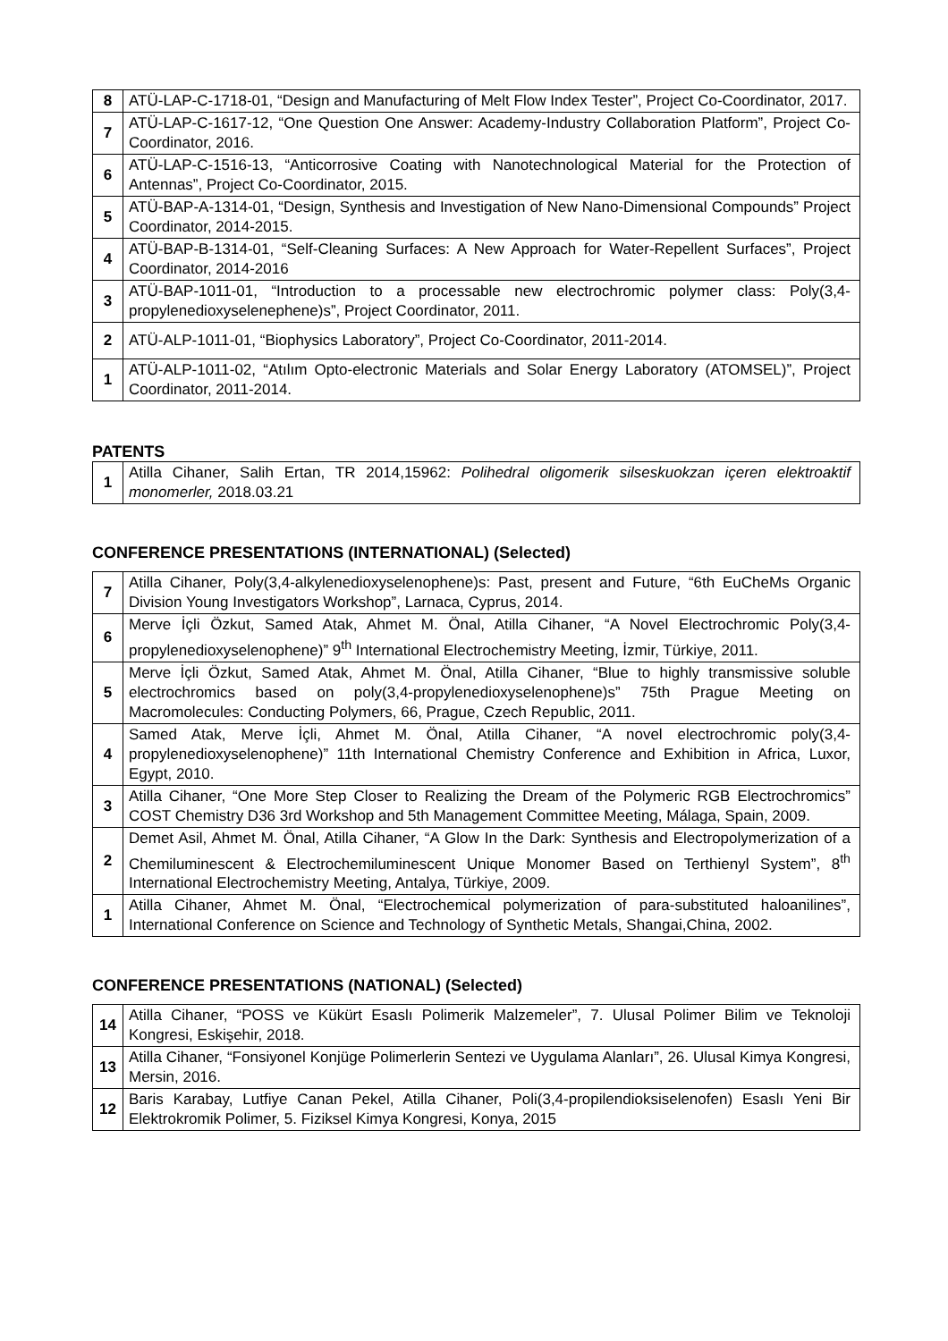| 8 | ATÜ-LAP-C-1718-01, “Design and Manufacturing of Melt Flow Index Tester”, Project Co-Coordinator, 2017. |
| 7 | ATÜ-LAP-C-1617-12, “One Question One Answer: Academy-Industry Collaboration Platform”, Project Co-Coordinator, 2016. |
| 6 | ATÜ-LAP-C-1516-13, “Anticorrosive Coating with Nanotechnological Material for the Protection of Antennas”, Project Co-Coordinator, 2015. |
| 5 | ATÜ-BAP-A-1314-01, “Design, Synthesis and Investigation of New Nano-Dimensional Compounds” Project Coordinator, 2014-2015. |
| 4 | ATÜ-BAP-B-1314-01, “Self-Cleaning Surfaces: A New Approach for Water-Repellent Surfaces”, Project Coordinator, 2014-2016 |
| 3 | ATÜ-BAP-1011-01, “Introduction to a processable new electrochromic polymer class: Poly(3,4-propylenedioxyselenephene)s”, Project Coordinator, 2011. |
| 2 | ATÜ-ALP-1011-01, “Biophysics Laboratory”, Project Co-Coordinator, 2011-2014. |
| 1 | ATÜ-ALP-1011-02, “Atılım Opto-electronic Materials and Solar Energy Laboratory (ATOMSEL)”, Project Coordinator, 2011-2014. |
PATENTS
| 1 | Atilla Cihaner, Salih Ertan, TR 2014,15962: Polihedral oligomerik silseskuokzan içeren elektroaktif monomerler, 2018.03.21 |
CONFERENCE PRESENTATIONS (INTERNATIONAL) (Selected)
| 7 | Atilla Cihaner, Poly(3,4-alkylenedioxyselenophene)s: Past, present and Future, “6th EuCheMs Organic Division Young Investigators Workshop”, Larnaca, Cyprus, 2014. |
| 6 | Merve İçli Özkut, Samed Atak, Ahmet M. Önal, Atilla Cihaner, “A Novel Electrochromic Poly(3,4-propylenedioxyselenophene)” 9<sup>th</sup> International Electrochemistry Meeting, İzmir, Türkiye, 2011. |
| 5 | Merve İçli Özkut, Samed Atak, Ahmet M. Önal, Atilla Cihaner, “Blue to highly transmissive soluble electrochromics based on poly(3,4-propylenedioxyselenophene)s” 75th Prague Meeting on Macromolecules: Conducting Polymers, 66, Prague, Czech Republic, 2011. |
| 4 | Samed Atak, Merve İçli, Ahmet M. Önal, Atilla Cihaner, “A novel electrochromic poly(3,4-propylenedioxyselenophene)” 11th International Chemistry Conference and Exhibition in Africa, Luxor, Egypt, 2010. |
| 3 | Atilla Cihaner, “One More Step Closer to Realizing the Dream of the Polymeric RGB Electrochromics” COST Chemistry D36 3rd Workshop and 5th Management Committee Meeting, Málaga, Spain, 2009. |
| 2 | Demet Asil, Ahmet M. Önal, Atilla Cihaner, “A Glow In the Dark: Synthesis and Electropolymerization of a Chemiluminescent & Electrochemiluminescent Unique Monomer Based on Terthienyl System”, 8<sup>th</sup> International Electrochemistry Meeting, Antalya, Türkiye, 2009. |
| 1 | Atilla Cihaner, Ahmet M. Önal, “Electrochemical polymerization of para-substituted haloanilines”, International Conference on Science and Technology of Synthetic Metals, Shangai,China, 2002. |
CONFERENCE PRESENTATIONS (NATIONAL) (Selected)
| 14 | Atilla Cihaner, “POSS ve Kükürt Esaslı Polimerik Malzemeler”, 7. Ulusal Polimer Bilim ve Teknoloji Kongresi, Eskişehir, 2018. |
| 13 | Atilla Cihaner, “Fonsiyonel Konjüge Polimerlerin Sentezi ve Uygulama Alanları”, 26. Ulusal Kimya Kongresi, Mersin, 2016. |
| 12 | Baris Karabay, Lutfiye Canan Pekel, Atilla Cihaner, Poli(3,4-propilendioksiselenofen) Esaslı Yeni Bir Elektrokromik Polimer, 5. Fiziksel Kimya Kongresi, Konya, 2015 |